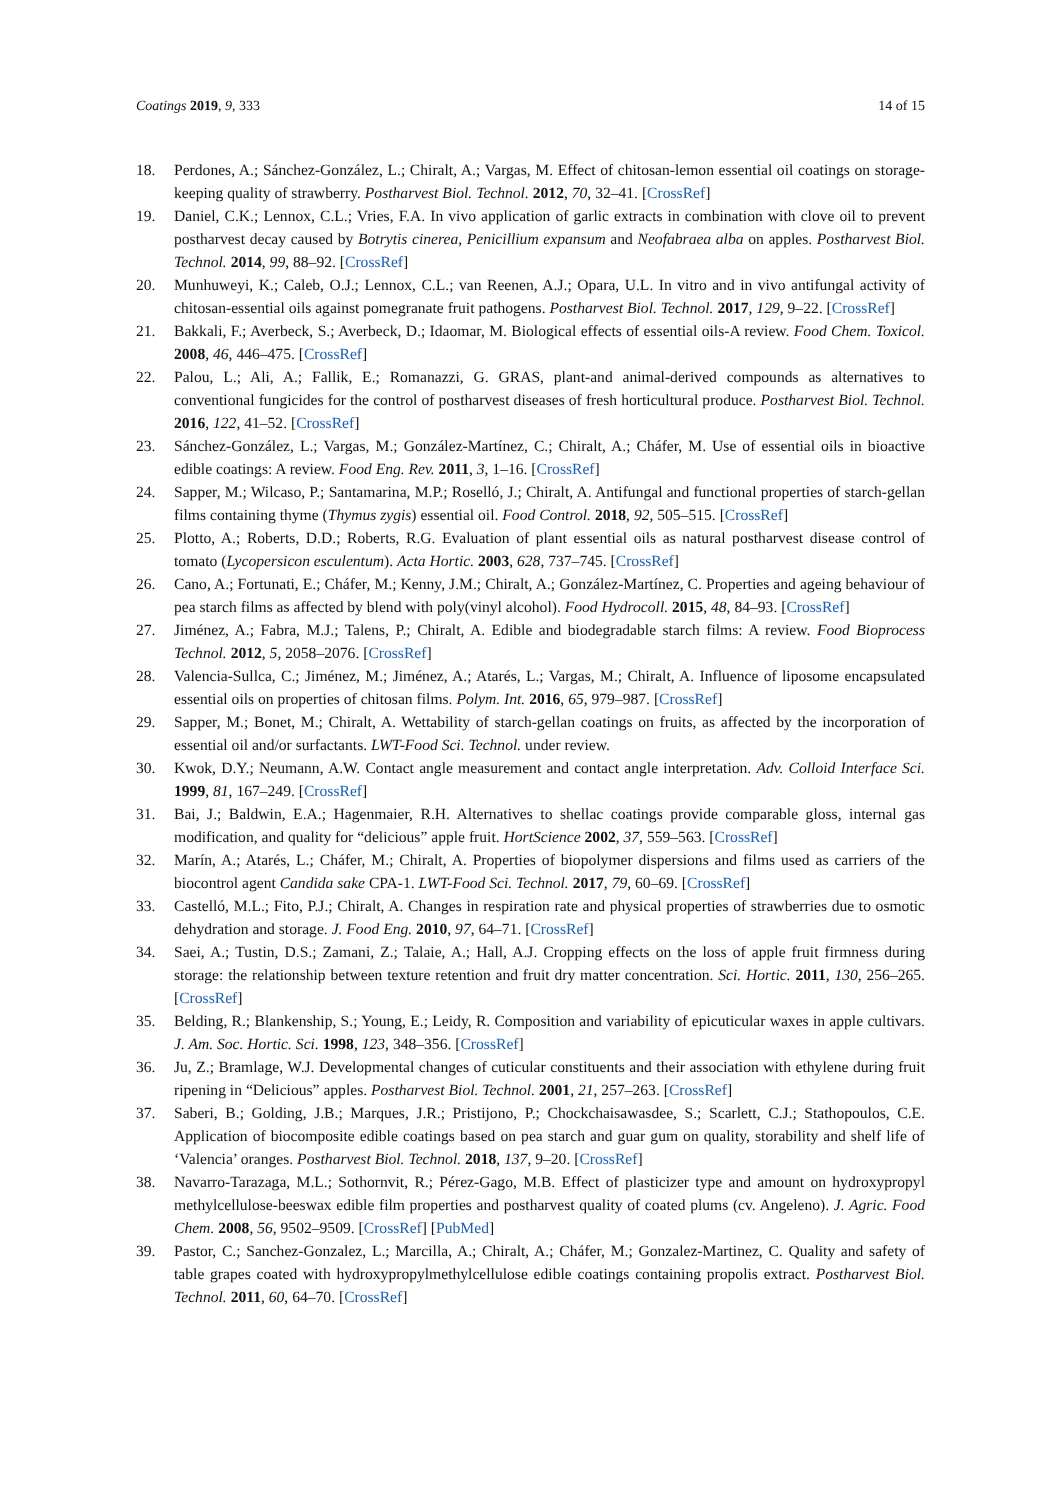Coatings 2019, 9, 333 14 of 15
18. Perdones, A.; Sánchez-González, L.; Chiralt, A.; Vargas, M. Effect of chitosan-lemon essential oil coatings on storage-keeping quality of strawberry. Postharvest Biol. Technol. 2012, 70, 32–41. [CrossRef]
19. Daniel, C.K.; Lennox, C.L.; Vries, F.A. In vivo application of garlic extracts in combination with clove oil to prevent postharvest decay caused by Botrytis cinerea, Penicillium expansum and Neofabraea alba on apples. Postharvest Biol. Technol. 2014, 99, 88–92. [CrossRef]
20. Munhuweyi, K.; Caleb, O.J.; Lennox, C.L.; van Reenen, A.J.; Opara, U.L. In vitro and in vivo antifungal activity of chitosan-essential oils against pomegranate fruit pathogens. Postharvest Biol. Technol. 2017, 129, 9–22. [CrossRef]
21. Bakkali, F.; Averbeck, S.; Averbeck, D.; Idaomar, M. Biological effects of essential oils-A review. Food Chem. Toxicol. 2008, 46, 446–475. [CrossRef]
22. Palou, L.; Ali, A.; Fallik, E.; Romanazzi, G. GRAS, plant-and animal-derived compounds as alternatives to conventional fungicides for the control of postharvest diseases of fresh horticultural produce. Postharvest Biol. Technol. 2016, 122, 41–52. [CrossRef]
23. Sánchez-González, L.; Vargas, M.; González-Martínez, C.; Chiralt, A.; Cháfer, M. Use of essential oils in bioactive edible coatings: A review. Food Eng. Rev. 2011, 3, 1–16. [CrossRef]
24. Sapper, M.; Wilcaso, P.; Santamarina, M.P.; Roselló, J.; Chiralt, A. Antifungal and functional properties of starch-gellan films containing thyme (Thymus zygis) essential oil. Food Control. 2018, 92, 505–515. [CrossRef]
25. Plotto, A.; Roberts, D.D.; Roberts, R.G. Evaluation of plant essential oils as natural postharvest disease control of tomato (Lycopersicon esculentum). Acta Hortic. 2003, 628, 737–745. [CrossRef]
26. Cano, A.; Fortunati, E.; Cháfer, M.; Kenny, J.M.; Chiralt, A.; González-Martínez, C. Properties and ageing behaviour of pea starch films as affected by blend with poly(vinyl alcohol). Food Hydrocoll. 2015, 48, 84–93. [CrossRef]
27. Jiménez, A.; Fabra, M.J.; Talens, P.; Chiralt, A. Edible and biodegradable starch films: A review. Food Bioprocess Technol. 2012, 5, 2058–2076. [CrossRef]
28. Valencia-Sullca, C.; Jiménez, M.; Jiménez, A.; Atarés, L.; Vargas, M.; Chiralt, A. Influence of liposome encapsulated essential oils on properties of chitosan films. Polym. Int. 2016, 65, 979–987. [CrossRef]
29. Sapper, M.; Bonet, M.; Chiralt, A. Wettability of starch-gellan coatings on fruits, as affected by the incorporation of essential oil and/or surfactants. LWT-Food Sci. Technol. under review.
30. Kwok, D.Y.; Neumann, A.W. Contact angle measurement and contact angle interpretation. Adv. Colloid Interface Sci. 1999, 81, 167–249. [CrossRef]
31. Bai, J.; Baldwin, E.A.; Hagenmaier, R.H. Alternatives to shellac coatings provide comparable gloss, internal gas modification, and quality for “delicious” apple fruit. HortScience 2002, 37, 559–563. [CrossRef]
32. Marín, A.; Atarés, L.; Cháfer, M.; Chiralt, A. Properties of biopolymer dispersions and films used as carriers of the biocontrol agent Candida sake CPA-1. LWT-Food Sci. Technol. 2017, 79, 60–69. [CrossRef]
33. Castelló, M.L.; Fito, P.J.; Chiralt, A. Changes in respiration rate and physical properties of strawberries due to osmotic dehydration and storage. J. Food Eng. 2010, 97, 64–71. [CrossRef]
34. Saei, A.; Tustin, D.S.; Zamani, Z.; Talaie, A.; Hall, A.J. Cropping effects on the loss of apple fruit firmness during storage: the relationship between texture retention and fruit dry matter concentration. Sci. Hortic. 2011, 130, 256–265. [CrossRef]
35. Belding, R.; Blankenship, S.; Young, E.; Leidy, R. Composition and variability of epicuticular waxes in apple cultivars. J. Am. Soc. Hortic. Sci. 1998, 123, 348–356. [CrossRef]
36. Ju, Z.; Bramlage, W.J. Developmental changes of cuticular constituents and their association with ethylene during fruit ripening in “Delicious” apples. Postharvest Biol. Technol. 2001, 21, 257–263. [CrossRef]
37. Saberi, B.; Golding, J.B.; Marques, J.R.; Pristijono, P.; Chockchaisawasdee, S.; Scarlett, C.J.; Stathopoulos, C.E. Application of biocomposite edible coatings based on pea starch and guar gum on quality, storability and shelf life of ‘Valencia’ oranges. Postharvest Biol. Technol. 2018, 137, 9–20. [CrossRef]
38. Navarro-Tarazaga, M.L.; Sothornvit, R.; Pérez-Gago, M.B. Effect of plasticizer type and amount on hydroxypropyl methylcellulose-beeswax edible film properties and postharvest quality of coated plums (cv. Angeleno). J. Agric. Food Chem. 2008, 56, 9502–9509. [CrossRef] [PubMed]
39. Pastor, C.; Sanchez-Gonzalez, L.; Marcilla, A.; Chiralt, A.; Cháfer, M.; Gonzalez-Martinez, C. Quality and safety of table grapes coated with hydroxypropylmethylcellulose edible coatings containing propolis extract. Postharvest Biol. Technol. 2011, 60, 64–70. [CrossRef]